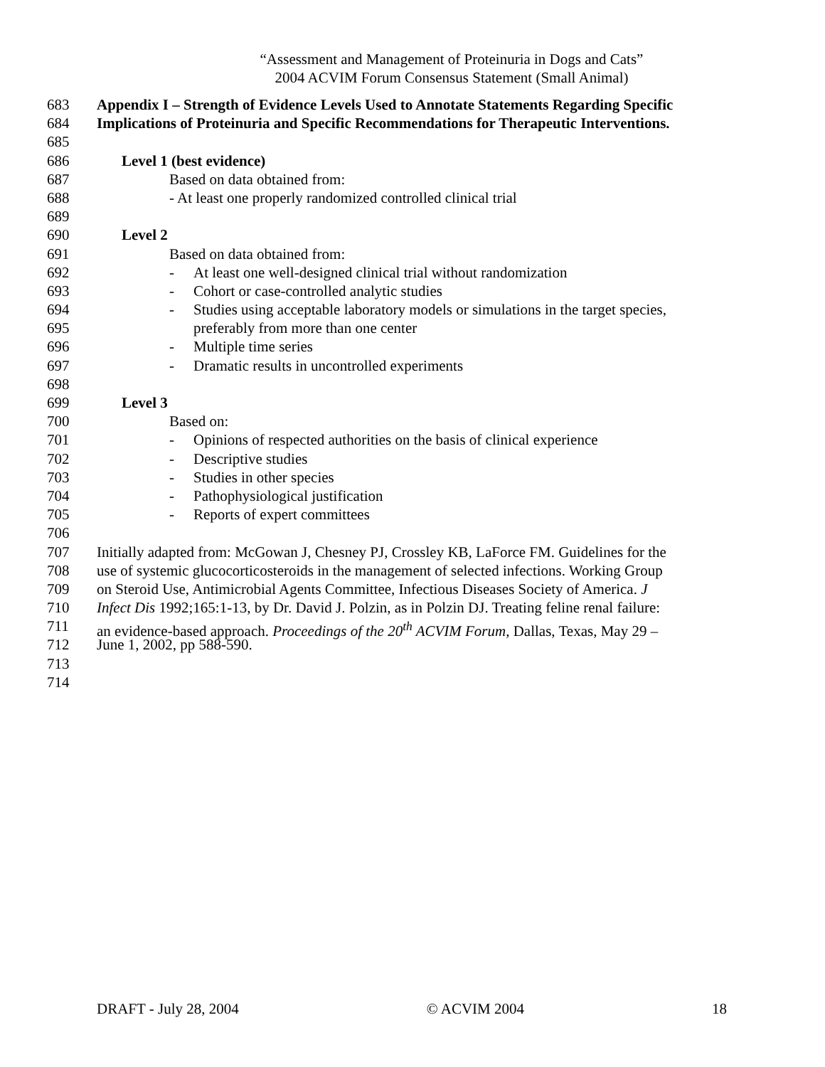“Assessment and Management of Proteinuria in Dogs and Cats”
2004 ACVIM Forum Consensus Statement (Small Animal)
683 Appendix I – Strength of Evidence Levels Used to Annotate Statements Regarding Specific
684 Implications of Proteinuria and Specific Recommendations for Therapeutic Interventions.
685
686 Level 1 (best evidence)
687 Based on data obtained from:
688 - At least one properly randomized controlled clinical trial
689
690 Level 2
691 Based on data obtained from:
692 - At least one well-designed clinical trial without randomization
693 - Cohort or case-controlled analytic studies
694 - Studies using acceptable laboratory models or simulations in the target species,
695 preferably from more than one center
696 - Multiple time series
697 - Dramatic results in uncontrolled experiments
698
699 Level 3
700 Based on:
701 - Opinions of respected authorities on the basis of clinical experience
702 - Descriptive studies
703 - Studies in other species
704 - Pathophysiological justification
705 - Reports of expert committees
706
707 Initially adapted from: McGowan J, Chesney PJ, Crossley KB, LaForce FM. Guidelines for the
708 use of systemic glucocorticosteroids in the management of selected infections. Working Group
709 on Steroid Use, Antimicrobial Agents Committee, Infectious Diseases Society of America. J
710 Infect Dis 1992;165:1-13, by Dr. David J. Polzin, as in Polzin DJ. Treating feline renal failure:
711 an evidence-based approach. Proceedings of the 20<sup>th</sup> ACVIM Forum, Dallas, Texas, May 29 –
712 June 1, 2002, pp 588-590.
713
714
DRAFT - July 28, 2004 © ACVIM 2004 18